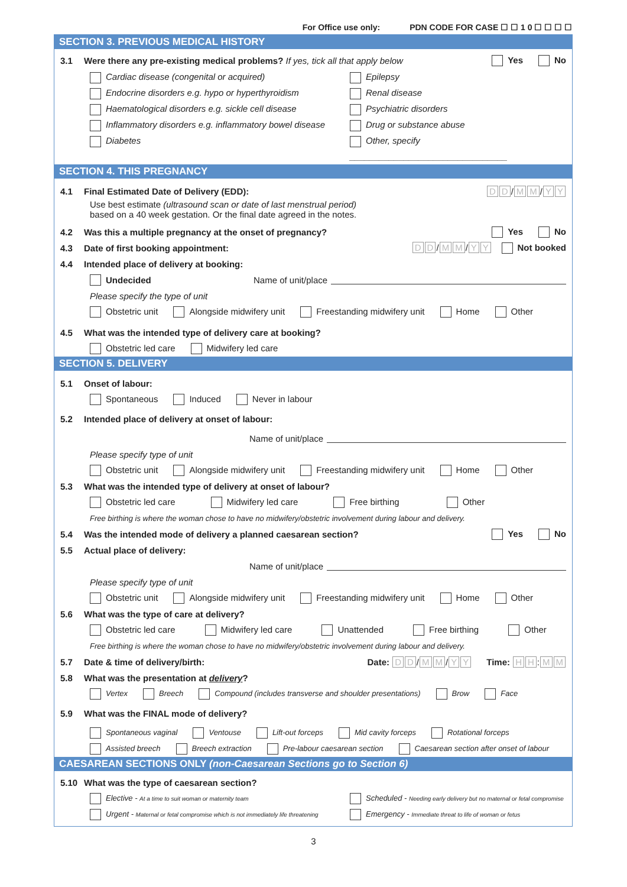For Office use only: PDN CODE FOR CASE ☐ ☐ 1 0 ☐ ☐ ☐ ☐
SECTION 3. PREVIOUS MEDICAL HISTORY
3.1 Were there any pre-existing medical problems? If yes, tick all that apply below Yes No
Cardiac disease (congenital or acquired)
Endocrine disorders e.g. hypo or hyperthyroidism
Haematological disorders e.g. sickle cell disease
Inflammatory disorders e.g. inflammatory bowel disease
Diabetes
Epilepsy
Renal disease
Psychiatric disorders
Drug or substance abuse
Other, specify ________________________________
SECTION 4. THIS PREGNANCY
4.1 Final Estimated Date of Delivery (EDD): D D / M M / Y Y
Use best estimate (ultrasound scan or date of last menstrual period)
based on a 40 week gestation. Or the final date agreed in the notes.
4.2 Was this a multiple pregnancy at the onset of pregnancy? Yes No
4.3 Date of first booking appointment: D D / M M / Y Y Not booked
4.4 Intended place of delivery at booking:
Undecided Name of unit/place
Please specify the type of unit
Obstetric unit Alongside midwifery unit Freestanding midwifery unit Home Other
4.5 What was the intended type of delivery care at booking?
Obstetric led care Midwifery led care
SECTION 5. DELIVERY
5.1 Onset of labour:
Spontaneous Induced Never in labour
5.2 Intended place of delivery at onset of labour:
Name of unit/place
Please specify type of unit
Obstetric unit Alongside midwifery unit Freestanding midwifery unit Home Other
5.3 What was the intended type of delivery at onset of labour?
Obstetric led care Midwifery led care Free birthing Other
Free birthing is where the woman chose to have no midwifery/obstetric involvement during labour and delivery.
5.4 Was the intended mode of delivery a planned caesarean section? Yes No
5.5 Actual place of delivery:
Name of unit/place
Please specify type of unit
Obstetric unit Alongside midwifery unit Freestanding midwifery unit Home Other
5.6 What was the type of care at delivery?
Obstetric led care Midwifery led care Unattended Free birthing Other
Free birthing is where the woman chose to have no midwifery/obstetric involvement during labour and delivery.
5.7 Date & time of delivery/birth: Date: D D / M M / Y Y Time: H H: M M
5.8 What was the presentation at delivery?
Vertex Breech Compound (includes transverse and shoulder presentations) Brow Face
5.9 What was the FINAL mode of delivery?
Spontaneous vaginal Ventouse Lift-out forceps Mid cavity forceps Rotational forceps
Assisted breech Breech extraction Pre-labour caesarean section Caesarean section after onset of labour
CAESAREAN SECTIONS ONLY (non-Caesarean Sections go to Section 6)
5.10 What was the type of caesarean section?
Elective - At a time to suit woman or maternity team Scheduled - Needing early delivery but no maternal or fetal compromise
Urgent - Maternal or fetal compromise which is not immediately life threatening Emergency - Immediate threat to life of woman or fetus
3